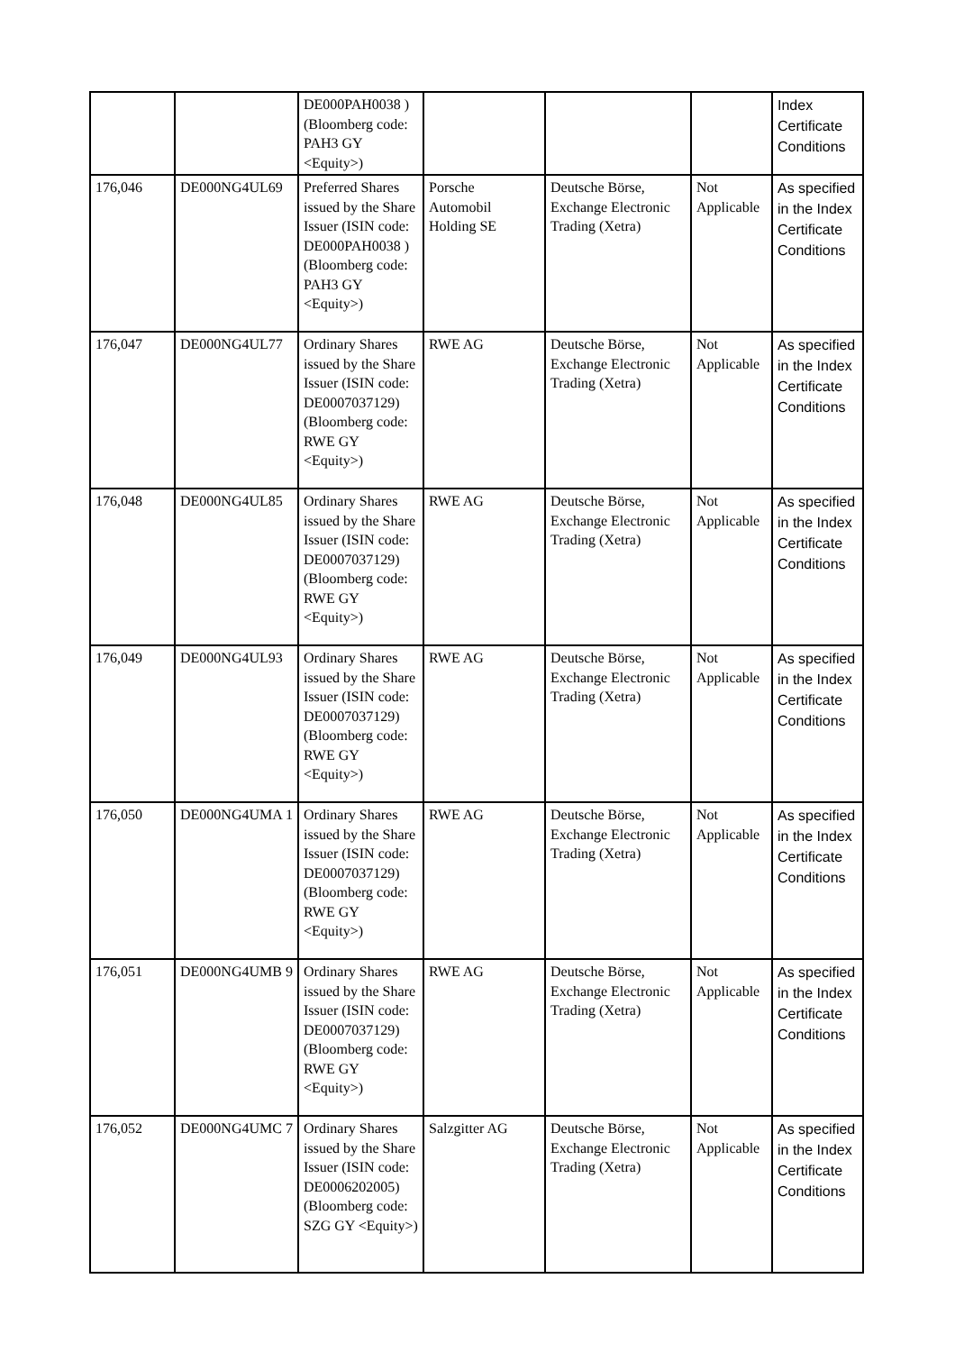| | | DE000PAH0038 ) (Bloomberg code: PAH3 GY <Equity>) | | | | Index Certificate Conditions |
| 176,046 | DE000NG4UL69 | Preferred Shares issued by the Share Issuer (ISIN code: DE000PAH0038 ) (Bloomberg code: PAH3 GY <Equity>) | Porsche Automobil Holding SE | Deutsche Börse, Exchange Electronic Trading (Xetra) | Not Applicable | As specified in the Index Certificate Conditions |
| 176,047 | DE000NG4UL77 | Ordinary Shares issued by the Share Issuer (ISIN code: DE0007037129) (Bloomberg code: RWE GY <Equity>) | RWE AG | Deutsche Börse, Exchange Electronic Trading (Xetra) | Not Applicable | As specified in the Index Certificate Conditions |
| 176,048 | DE000NG4UL85 | Ordinary Shares issued by the Share Issuer (ISIN code: DE0007037129) (Bloomberg code: RWE GY <Equity>) | RWE AG | Deutsche Börse, Exchange Electronic Trading (Xetra) | Not Applicable | As specified in the Index Certificate Conditions |
| 176,049 | DE000NG4UL93 | Ordinary Shares issued by the Share Issuer (ISIN code: DE0007037129) (Bloomberg code: RWE GY <Equity>) | RWE AG | Deutsche Börse, Exchange Electronic Trading (Xetra) | Not Applicable | As specified in the Index Certificate Conditions |
| 176,050 | DE000NG4UMA 1 | Ordinary Shares issued by the Share Issuer (ISIN code: DE0007037129) (Bloomberg code: RWE GY <Equity>) | RWE AG | Deutsche Börse, Exchange Electronic Trading (Xetra) | Not Applicable | As specified in the Index Certificate Conditions |
| 176,051 | DE000NG4UMB 9 | Ordinary Shares issued by the Share Issuer (ISIN code: DE0007037129) (Bloomberg code: RWE GY <Equity>) | RWE AG | Deutsche Börse, Exchange Electronic Trading (Xetra) | Not Applicable | As specified in the Index Certificate Conditions |
| 176,052 | DE000NG4UMC 7 | Ordinary Shares issued by the Share Issuer (ISIN code: DE0006202005) (Bloomberg code: SZG GY <Equity>) | Salzgitter AG | Deutsche Börse, Exchange Electronic Trading (Xetra) | Not Applicable | As specified in the Index Certificate Conditions |